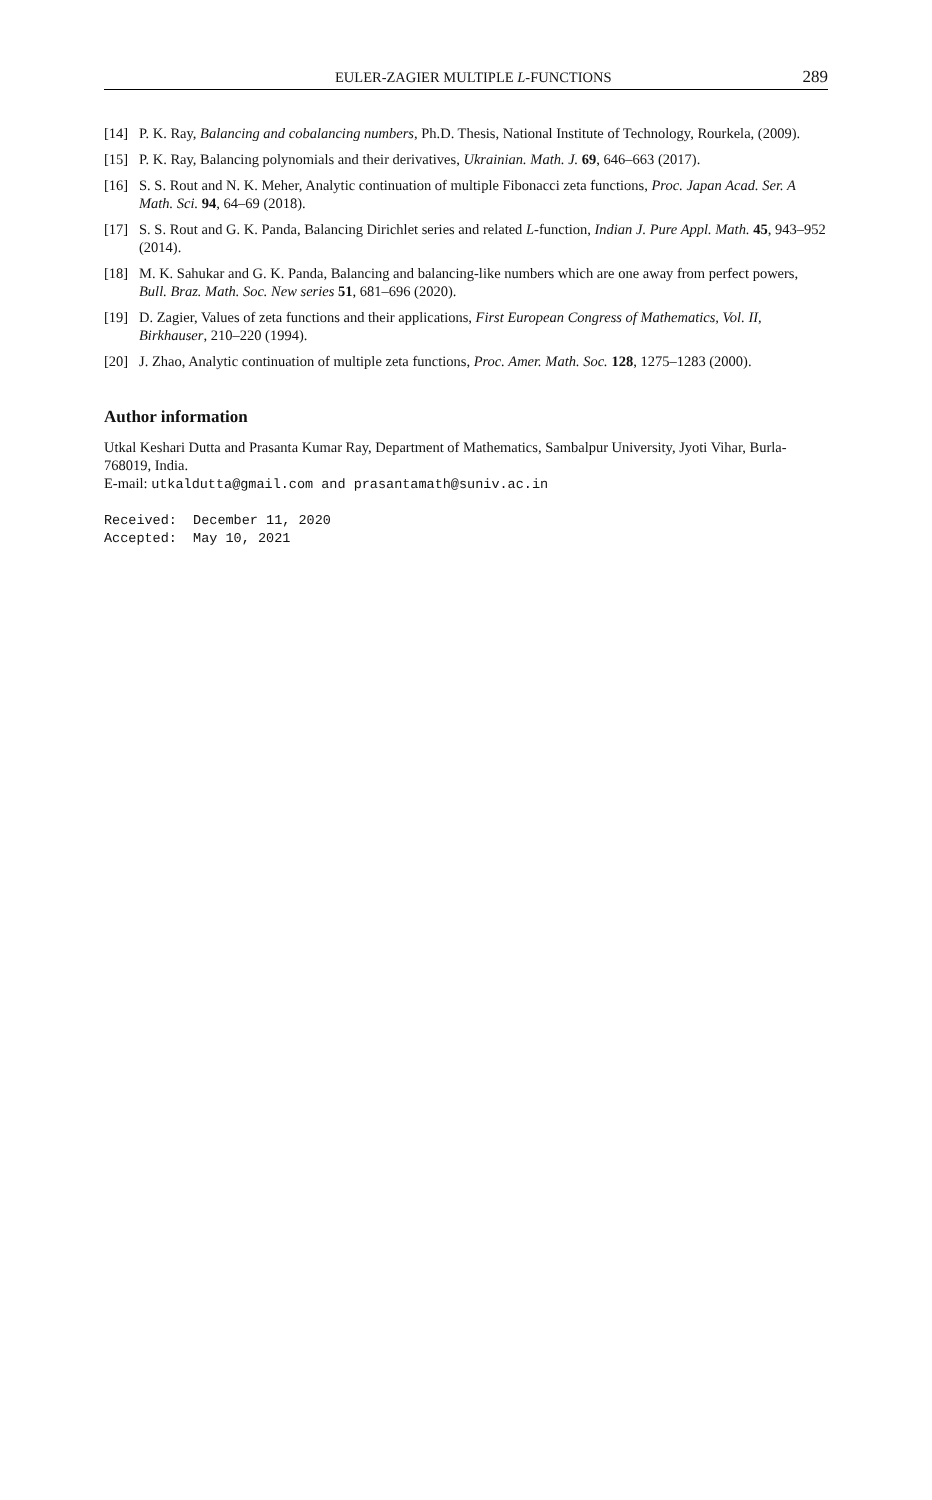EULER-ZAGIER MULTIPLE L-FUNCTIONS 289
[14] P. K. Ray, Balancing and cobalancing numbers, Ph.D. Thesis, National Institute of Technology, Rourkela, (2009).
[15] P. K. Ray, Balancing polynomials and their derivatives, Ukrainian. Math. J. 69, 646–663 (2017).
[16] S. S. Rout and N. K. Meher, Analytic continuation of multiple Fibonacci zeta functions, Proc. Japan Acad. Ser. A Math. Sci. 94, 64–69 (2018).
[17] S. S. Rout and G. K. Panda, Balancing Dirichlet series and related L-function, Indian J. Pure Appl. Math. 45, 943–952 (2014).
[18] M. K. Sahukar and G. K. Panda, Balancing and balancing-like numbers which are one away from perfect powers, Bull. Braz. Math. Soc. New series 51, 681–696 (2020).
[19] D. Zagier, Values of zeta functions and their applications, First European Congress of Mathematics, Vol. II, Birkhauser, 210–220 (1994).
[20] J. Zhao, Analytic continuation of multiple zeta functions, Proc. Amer. Math. Soc. 128, 1275–1283 (2000).
Author information
Utkal Keshari Dutta and Prasanta Kumar Ray, Department of Mathematics, Sambalpur University, Jyoti Vihar, Burla-768019, India.
E-mail: utkaldutta@gmail.com and prasantamath@suniv.ac.in
Received: December 11, 2020
Accepted: May 10, 2021